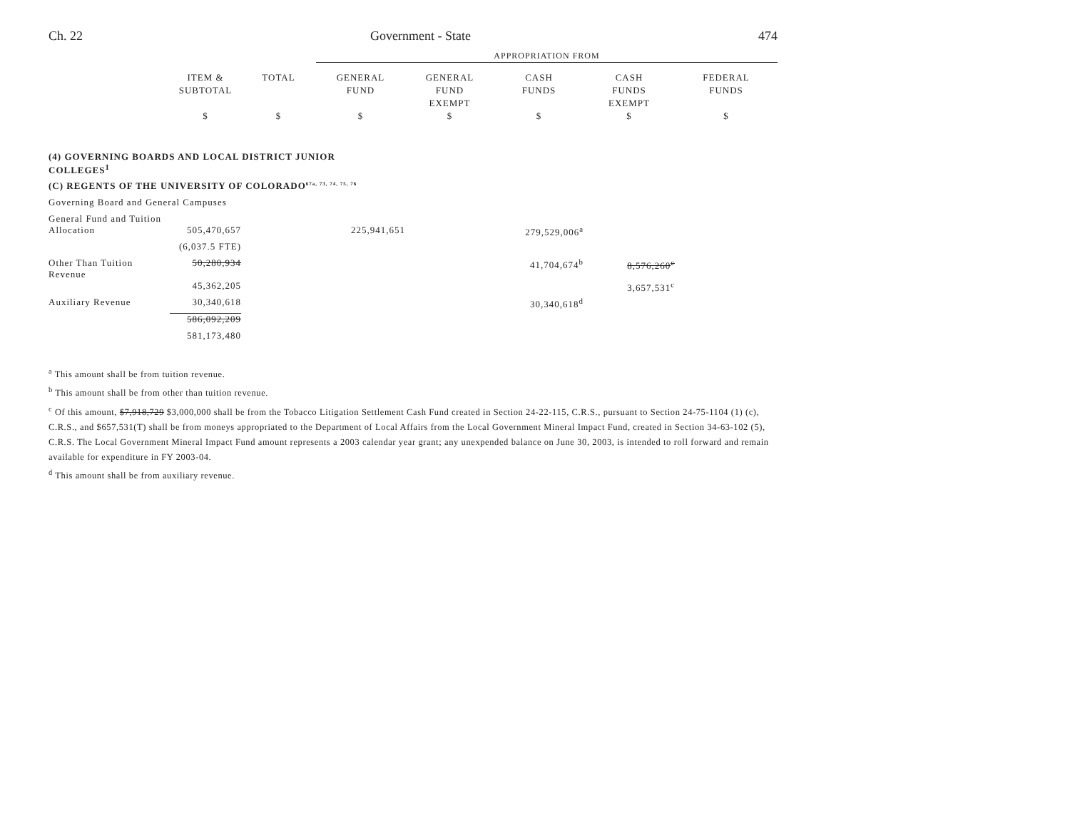Ch. 22 Government - State 474
| | | | APPROPRIATION FROM | | | | |
| --- | --- | --- | --- | --- | --- | --- | --- |
| | ITEM & SUBTOTAL | TOTAL | GENERAL FUND | GENERAL FUND EXEMPT | CASH FUNDS | CASH FUNDS EXEMPT | FEDERAL FUNDS |
| | $ | $ | $ | $ | $ | $ | $ |
| (4) GOVERNING BOARDS AND LOCAL DISTRICT JUNIOR COLLEGES<sup>1</sup> | | | | | | | |
| (C) REGENTS OF THE UNIVERSITY OF COLORADO<sup>67a, 73, 74, 75, 76</sup> | | | | | | | |
| Governing Board and General Campuses | | | | | | | |
| General Fund and Tuition | | | | | | | |
| Allocation | 505,470,657 | | 225,941,651 | | 279,529,006<sup>a</sup> | | |
| | (6,037.5 FTE) | | | | | | |
| Other Than Tuition Revenue | 50,280,934 | | | | 41,704,674<sup>b</sup> | 8,576,260<sup>c</sup> | |
| | 45,362,205 | | | | | 3,657,531<sup>c</sup> | |
| Auxiliary Revenue | 30,340,618 | | | | 30,340,618<sup>d</sup> | | |
| | 586,092,209 | | | | | | |
| | 581,173,480 | | | | | | |
<sup>a</sup> This amount shall be from tuition revenue.
<sup>b</sup> This amount shall be from other than tuition revenue.
<sup>c</sup> Of this amount, $7,918,729 $3,000,000 shall be from the Tobacco Litigation Settlement Cash Fund created in Section 24-22-115, C.R.S., pursuant to Section 24-75-1104 (1) (c), C.R.S., and $657,531(T) shall be from moneys appropriated to the Department of Local Affairs from the Local Government Mineral Impact Fund, created in Section 34-63-102 (5), C.R.S. The Local Government Mineral Impact Fund amount represents a 2003 calendar year grant; any unexpended balance on June 30, 2003, is intended to roll forward and remain available for expenditure in FY 2003-04.
<sup>d</sup> This amount shall be from auxiliary revenue.